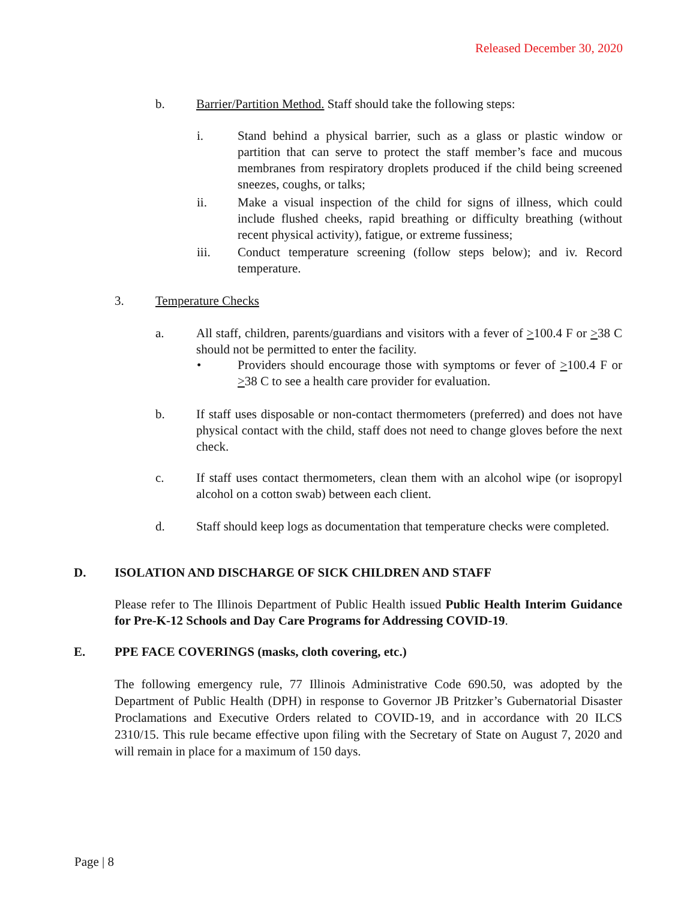Released December 30, 2020
b. Barrier/Partition Method. Staff should take the following steps:
i. Stand behind a physical barrier, such as a glass or plastic window or partition that can serve to protect the staff member’s face and mucous membranes from respiratory droplets produced if the child being screened sneezes, coughs, or talks;
ii. Make a visual inspection of the child for signs of illness, which could include flushed cheeks, rapid breathing or difficulty breathing (without recent physical activity), fatigue, or extreme fussiness;
iii. Conduct temperature screening (follow steps below); and iv. Record temperature.
3. Temperature Checks
a. All staff, children, parents/guardians and visitors with a fever of >100.4 F or >38 C should not be permitted to enter the facility.
• Providers should encourage those with symptoms or fever of >100.4 F or >38 C to see a health care provider for evaluation.
b. If staff uses disposable or non-contact thermometers (preferred) and does not have physical contact with the child, staff does not need to change gloves before the next check.
c. If staff uses contact thermometers, clean them with an alcohol wipe (or isopropyl alcohol on a cotton swab) between each client.
d. Staff should keep logs as documentation that temperature checks were completed.
D. ISOLATION AND DISCHARGE OF SICK CHILDREN AND STAFF
Please refer to The Illinois Department of Public Health issued Public Health Interim Guidance for Pre-K-12 Schools and Day Care Programs for Addressing COVID-19.
E. PPE FACE COVERINGS (masks, cloth covering, etc.)
The following emergency rule, 77 Illinois Administrative Code 690.50, was adopted by the Department of Public Health (DPH) in response to Governor JB Pritzker’s Gubernatorial Disaster Proclamations and Executive Orders related to COVID-19, and in accordance with 20 ILCS 2310/15. This rule became effective upon filing with the Secretary of State on August 7, 2020 and will remain in place for a maximum of 150 days.
Page | 8